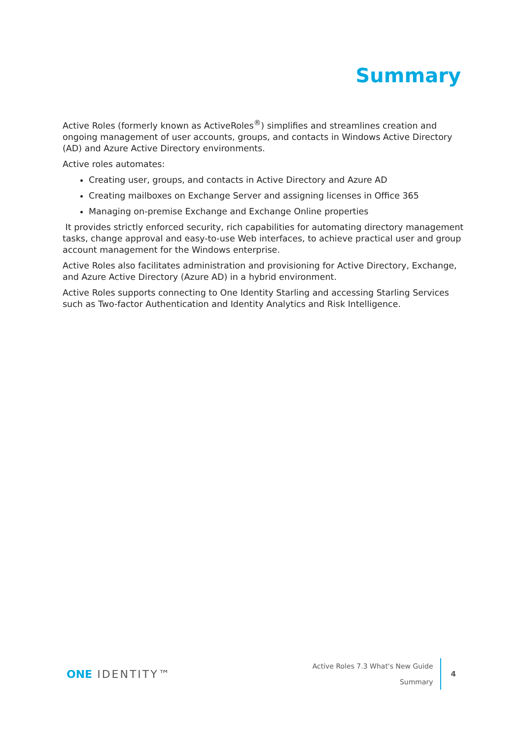Summary
Active Roles (formerly known as ActiveRoles<sup>®</sup>) simplifies and streamlines creation and ongoing management of user accounts, groups, and contacts in Windows Active Directory (AD) and Azure Active Directory environments.
Active roles automates:
Creating user, groups, and contacts in Active Directory and Azure AD
Creating mailboxes on Exchange Server and assigning licenses in Office 365
Managing on-premise Exchange and Exchange Online properties
It provides strictly enforced security, rich capabilities for automating directory management tasks, change approval and easy-to-use Web interfaces, to achieve practical user and group account management for the Windows enterprise.
Active Roles also facilitates administration and provisioning for Active Directory, Exchange, and Azure Active Directory (Azure AD) in a hybrid environment.
Active Roles supports connecting to One Identity Starling and accessing Starling Services such as Two-factor Authentication and Identity Analytics and Risk Intelligence.
ONE IDENTITY™
Active Roles 7.3 What's New Guide
Summary
4